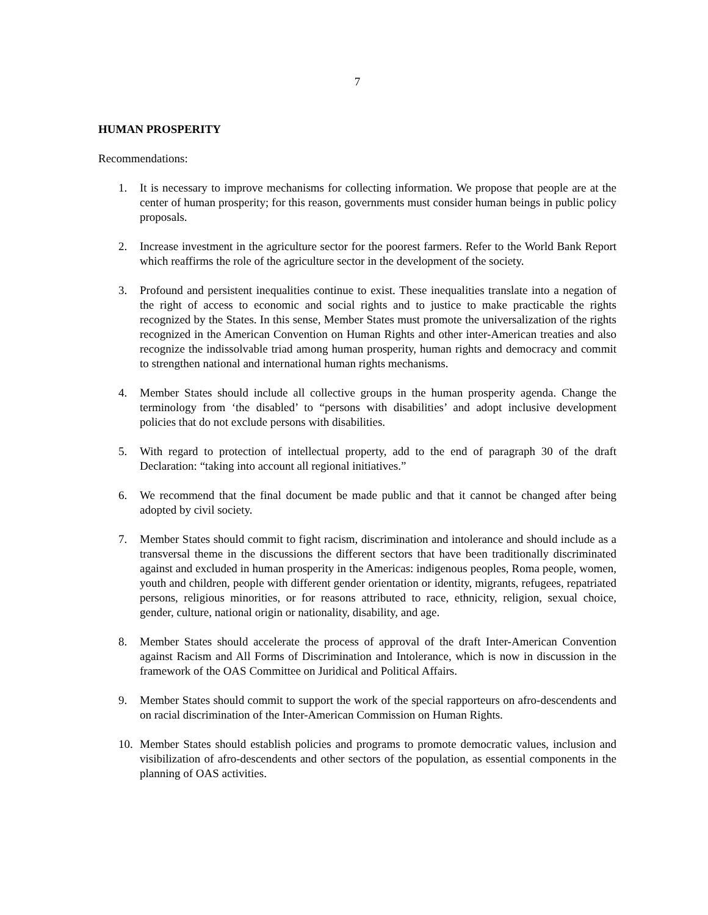7
HUMAN PROSPERITY
Recommendations:
1. It is necessary to improve mechanisms for collecting information. We propose that people are at the center of human prosperity; for this reason, governments must consider human beings in public policy proposals.
2. Increase investment in the agriculture sector for the poorest farmers. Refer to the World Bank Report which reaffirms the role of the agriculture sector in the development of the society.
3. Profound and persistent inequalities continue to exist. These inequalities translate into a negation of the right of access to economic and social rights and to justice to make practicable the rights recognized by the States. In this sense, Member States must promote the universalization of the rights recognized in the American Convention on Human Rights and other inter-American treaties and also recognize the indissolvable triad among human prosperity, human rights and democracy and commit to strengthen national and international human rights mechanisms.
4. Member States should include all collective groups in the human prosperity agenda. Change the terminology from ‘the disabled’ to “persons with disabilities’ and adopt inclusive development policies that do not exclude persons with disabilities.
5. With regard to protection of intellectual property, add to the end of paragraph 30 of the draft Declaration: “taking into account all regional initiatives.”
6. We recommend that the final document be made public and that it cannot be changed after being adopted by civil society.
7. Member States should commit to fight racism, discrimination and intolerance and should include as a transversal theme in the discussions the different sectors that have been traditionally discriminated against and excluded in human prosperity in the Americas: indigenous peoples, Roma people, women, youth and children, people with different gender orientation or identity, migrants, refugees, repatriated persons, religious minorities, or for reasons attributed to race, ethnicity, religion, sexual choice, gender, culture, national origin or nationality, disability, and age.
8. Member States should accelerate the process of approval of the draft Inter-American Convention against Racism and All Forms of Discrimination and Intolerance, which is now in discussion in the framework of the OAS Committee on Juridical and Political Affairs.
9. Member States should commit to support the work of the special rapporteurs on afro-descendents and on racial discrimination of the Inter-American Commission on Human Rights.
10. Member States should establish policies and programs to promote democratic values, inclusion and visibilization of afro-descendents and other sectors of the population, as essential components in the planning of OAS activities.